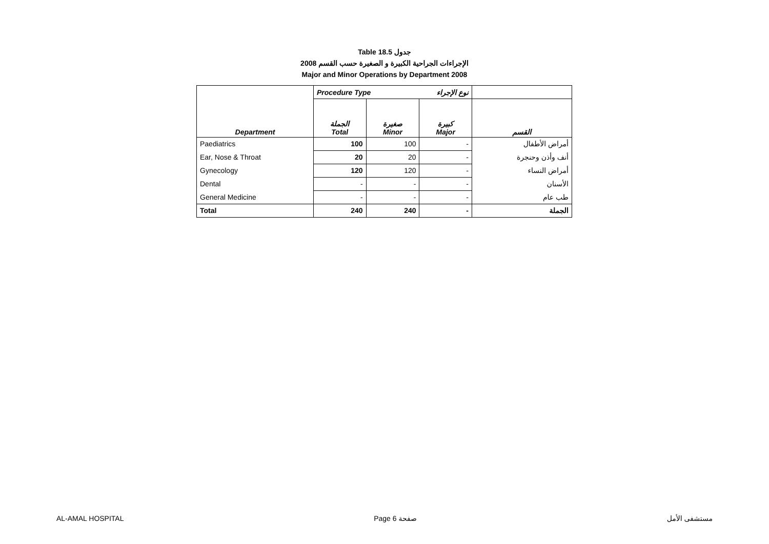Table 18.5 جدول
الإجراءات الجراحية الكبيرة و الصغيرة حسب القسم 2008
Major and Minor Operations by Department 2008
| | Procedure Type نوع الإجراء | | | |
| --- | --- | --- | --- | --- |
| Department | الجملة Total | صغيرة Minor | كبيرة Major | القسم |
| Paediatrics | 100 | 100 | - | أمراض الأطفال |
| Ear, Nose & Throat | 20 | 20 | - | أنف وأذن وحنجرة |
| Gynecology | 120 | 120 | - | أمراض النساء |
| Dental | - | - | - | الأسنان |
| General Medicine | - | - | - | طب عام |
| Total | 240 | 240 | - | الجملة |
AL-AMAL HOSPITAL Page 6 صفحة مستشفى الأمل